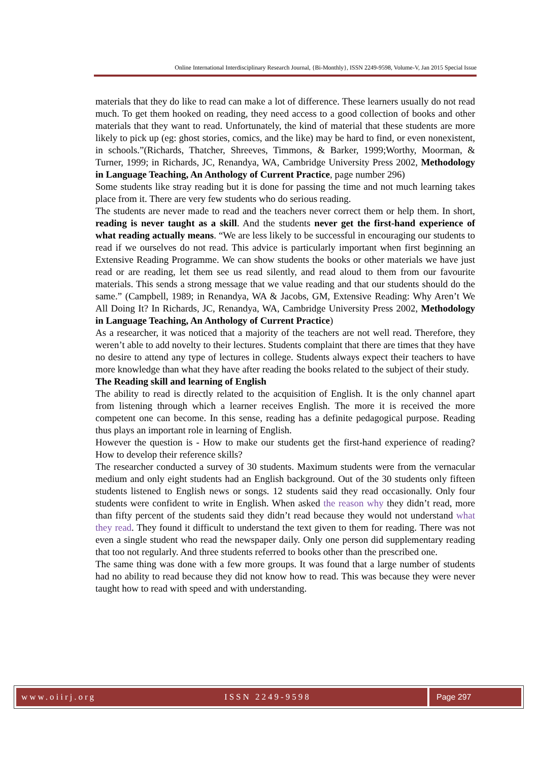Online International Interdisciplinary Research Journal, {Bi-Monthly}, ISSN 2249-9598, Volume-V, Jan 2015 Special Issue
materials that they do like to read can make a lot of difference. These learners usually do not read much. To get them hooked on reading, they need access to a good collection of books and other materials that they want to read. Unfortunately, the kind of material that these students are more likely to pick up (eg: ghost stories, comics, and the like) may be hard to find, or even nonexistent, in schools.”(Richards, Thatcher, Shreeves, Timmons, & Barker, 1999;Worthy, Moorman, & Turner, 1999; in Richards, JC, Renandya, WA, Cambridge University Press 2002, Methodology in Language Teaching, An Anthology of Current Practice, page number 296)
Some students like stray reading but it is done for passing the time and not much learning takes place from it. There are very few students who do serious reading.
The students are never made to read and the teachers never correct them or help them. In short, reading is never taught as a skill. And the students never get the first-hand experience of what reading actually means. “We are less likely to be successful in encouraging our students to read if we ourselves do not read. This advice is particularly important when first beginning an Extensive Reading Programme. We can show students the books or other materials we have just read or are reading, let them see us read silently, and read aloud to them from our favourite materials. This sends a strong message that we value reading and that our students should do the same.” (Campbell, 1989; in Renandya, WA & Jacobs, GM, Extensive Reading: Why Aren’t We All Doing It? In Richards, JC, Renandya, WA, Cambridge University Press 2002, Methodology in Language Teaching, An Anthology of Current Practice)
As a researcher, it was noticed that a majority of the teachers are not well read. Therefore, they weren’t able to add novelty to their lectures. Students complaint that there are times that they have no desire to attend any type of lectures in college. Students always expect their teachers to have more knowledge than what they have after reading the books related to the subject of their study.
The Reading skill and learning of English
The ability to read is directly related to the acquisition of English. It is the only channel apart from listening through which a learner receives English. The more it is received the more competent one can become. In this sense, reading has a definite pedagogical purpose. Reading thus plays an important role in learning of English.
However the question is - How to make our students get the first-hand experience of reading? How to develop their reference skills?
The researcher conducted a survey of 30 students. Maximum students were from the vernacular medium and only eight students had an English background. Out of the 30 students only fifteen students listened to English news or songs. 12 students said they read occasionally. Only four students were confident to write in English. When asked the reason why they didn’t read, more than fifty percent of the students said they didn’t read because they would not understand what they read. They found it difficult to understand the text given to them for reading. There was not even a single student who read the newspaper daily. Only one person did supplementary reading that too not regularly. And three students referred to books other than the prescribed one.
The same thing was done with a few more groups. It was found that a large number of students had no ability to read because they did not know how to read. This was because they were never taught how to read with speed and with understanding.
www.oiirj.org ISSN 2249-9598 Page 297